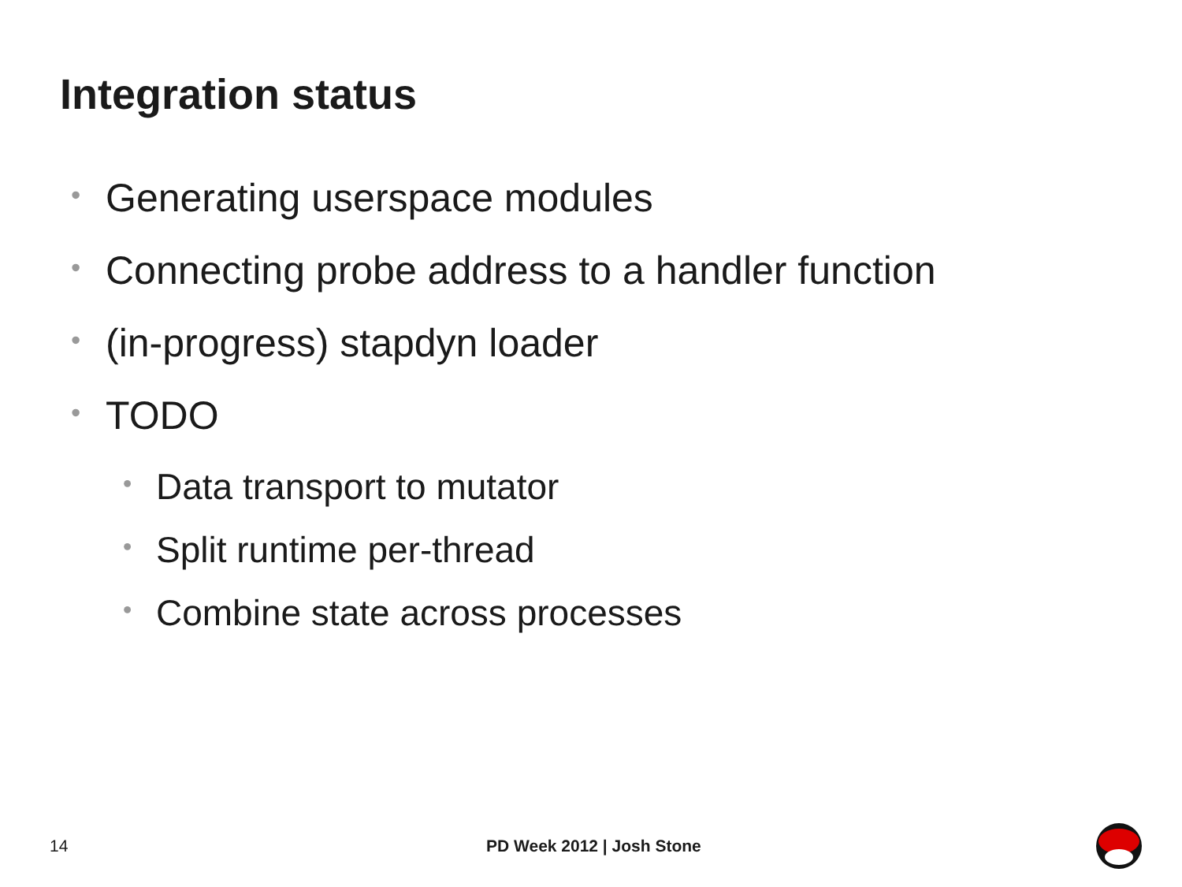Integration status
• Generating userspace modules
• Connecting probe address to a handler function
• (in-progress) stapdyn loader
• TODO
• Data transport to mutator
• Split runtime per-thread
• Combine state across processes
14 PD Week 2012 | Josh Stone